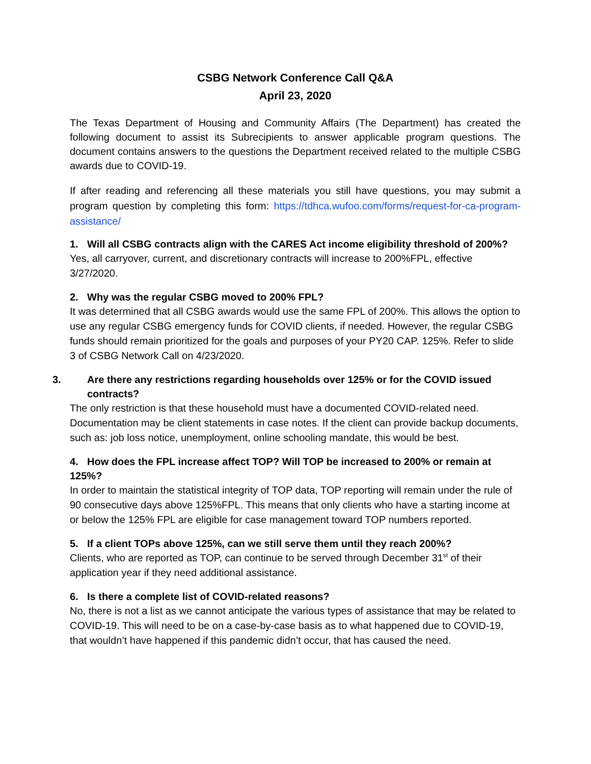CSBG Network Conference Call Q&A
April 23, 2020
The Texas Department of Housing and Community Affairs (The Department) has created the following document to assist its Subrecipients to answer applicable program questions. The document contains answers to the questions the Department received related to the multiple CSBG awards due to COVID-19.
If after reading and referencing all these materials you still have questions, you may submit a program question by completing this form: https://tdhca.wufoo.com/forms/request-for-ca-program-assistance/
1. Will all CSBG contracts align with the CARES Act income eligibility threshold of 200%?
Yes, all carryover, current, and discretionary contracts will increase to 200%FPL, effective 3/27/2020.
2. Why was the regular CSBG moved to 200% FPL?
It was determined that all CSBG awards would use the same FPL of 200%. This allows the option to use any regular CSBG emergency funds for COVID clients, if needed. However, the regular CSBG funds should remain prioritized for the goals and purposes of your PY20 CAP. 125%. Refer to slide 3 of CSBG Network Call on 4/23/2020.
3. Are there any restrictions regarding households over 125% or for the COVID issued contracts?
The only restriction is that these household must have a documented COVID-related need. Documentation may be client statements in case notes. If the client can provide backup documents, such as: job loss notice, unemployment, online schooling mandate, this would be best.
4. How does the FPL increase affect TOP? Will TOP be increased to 200% or remain at 125%?
In order to maintain the statistical integrity of TOP data, TOP reporting will remain under the rule of 90 consecutive days above 125%FPL. This means that only clients who have a starting income at or below the 125% FPL are eligible for case management toward TOP numbers reported.
5. If a client TOPs above 125%, can we still serve them until they reach 200%?
Clients, who are reported as TOP, can continue to be served through December 31<sup>st</sup> of their application year if they need additional assistance.
6. Is there a complete list of COVID-related reasons?
No, there is not a list as we cannot anticipate the various types of assistance that may be related to COVID-19. This will need to be on a case-by-case basis as to what happened due to COVID-19, that wouldn’t have happened if this pandemic didn’t occur, that has caused the need.